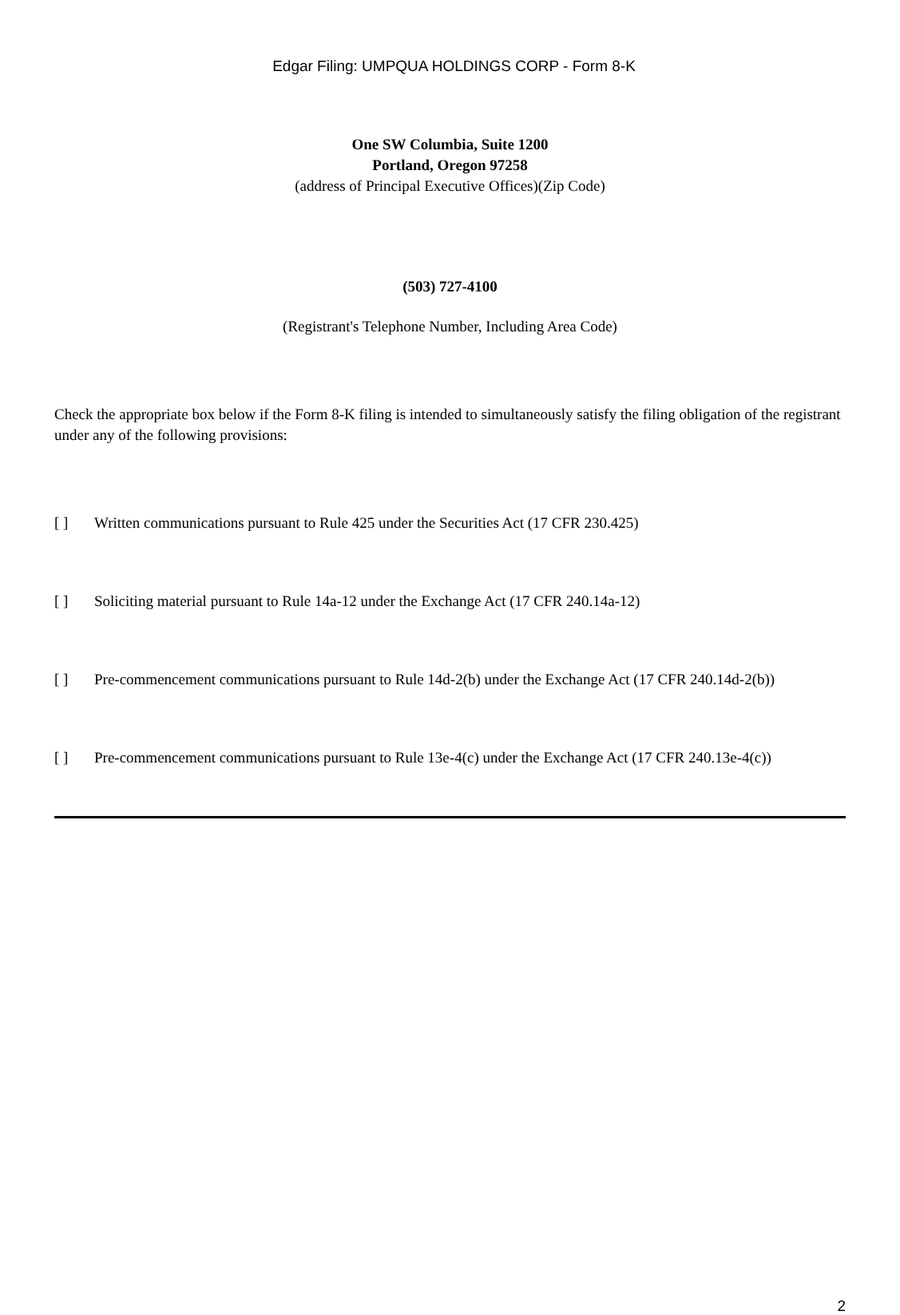Edgar Filing: UMPQUA HOLDINGS CORP - Form 8-K
One SW Columbia, Suite 1200
Portland, Oregon 97258
(address of Principal Executive Offices)(Zip Code)
(503) 727-4100
(Registrant's Telephone Number, Including Area Code)
Check the appropriate box below if the Form 8-K filing is intended to simultaneously satisfy the filing obligation of the registrant under any of the following provisions:
[ ] Written communications pursuant to Rule 425 under the Securities Act (17 CFR 230.425)
[ ] Soliciting material pursuant to Rule 14a-12 under the Exchange Act (17 CFR 240.14a-12)
[ ] Pre-commencement communications pursuant to Rule 14d-2(b) under the Exchange Act (17 CFR 240.14d-2(b))
[ ] Pre-commencement communications pursuant to Rule 13e-4(c) under the Exchange Act (17 CFR 240.13e-4(c))
2